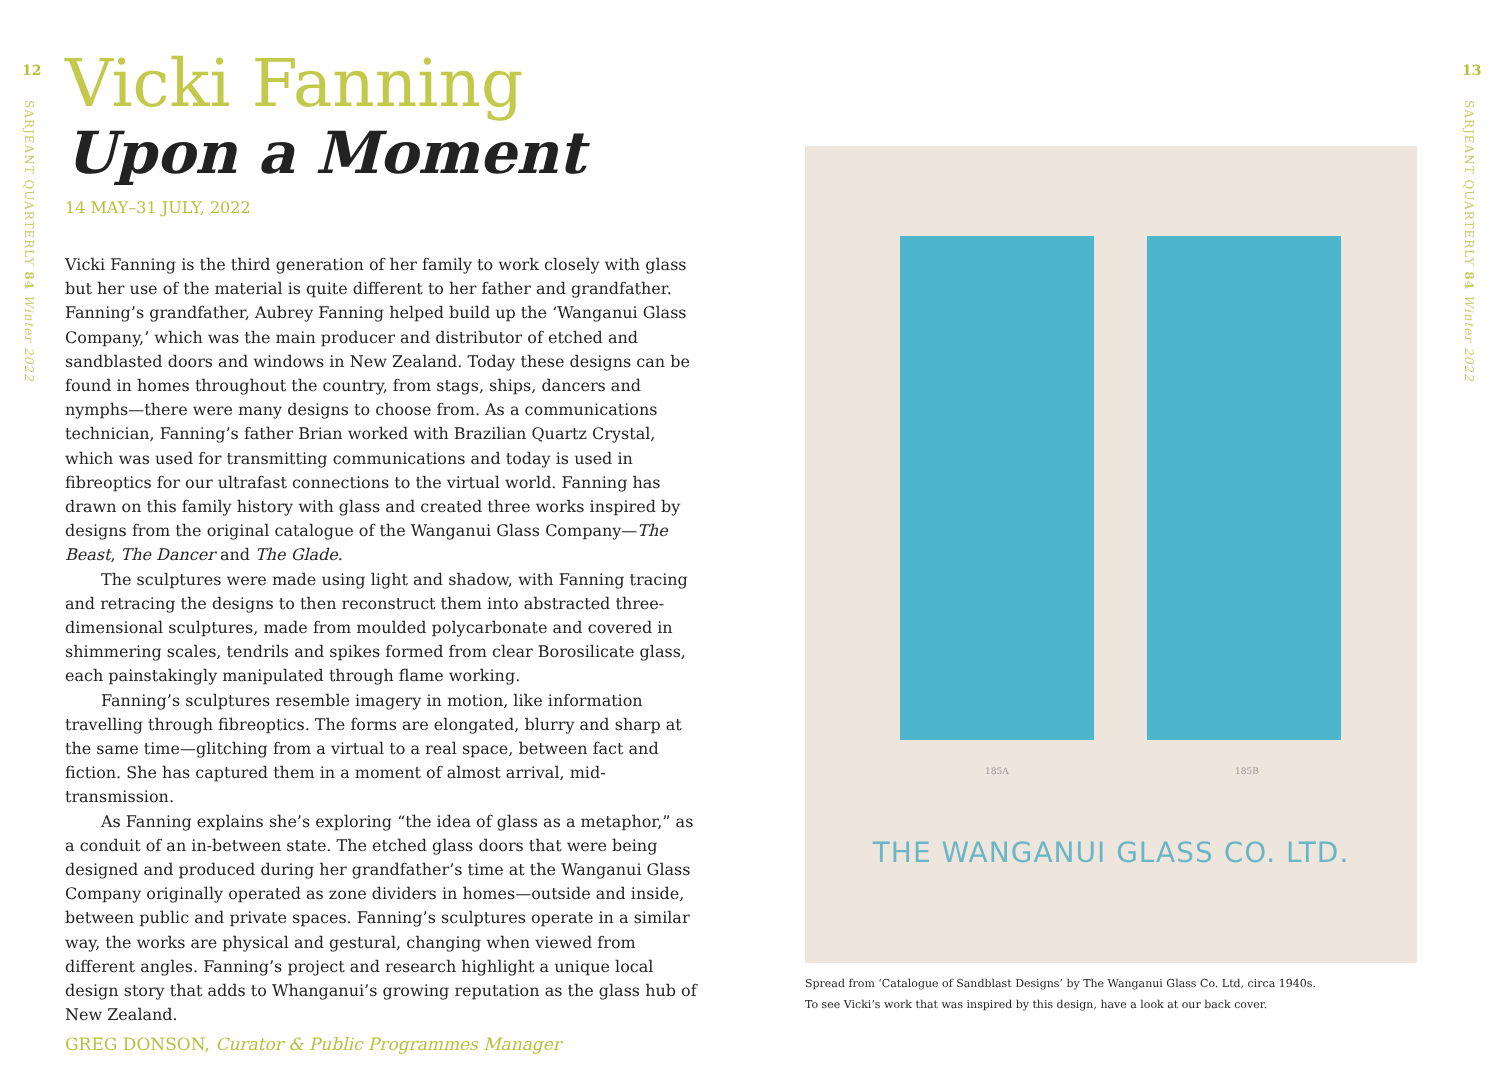12
SARJEANT QUARTERLY 84 Winter 2022
13
SARJEANT QUARTERLY 84 Winter 2022
Vicki Fanning
Upon a Moment
14 MAY–31 JULY, 2022
Vicki Fanning is the third generation of her family to work closely with glass but her use of the material is quite different to her father and grandfather. Fanning’s grandfather, Aubrey Fanning helped build up the ‘Wanganui Glass Company,’ which was the main producer and distributor of etched and sandblasted doors and windows in New Zealand. Today these designs can be found in homes throughout the country, from stags, ships, dancers and nymphs—there were many designs to choose from. As a communications technician, Fanning’s father Brian worked with Brazilian Quartz Crystal, which was used for transmitting communications and today is used in fibreoptics for our ultrafast connections to the virtual world. Fanning has drawn on this family history with glass and created three works inspired by designs from the original catalogue of the Wanganui Glass Company—The Beast, The Dancer and The Glade.
The sculptures were made using light and shadow, with Fanning tracing and retracing the designs to then reconstruct them into abstracted three-dimensional sculptures, made from moulded polycarbonate and covered in shimmering scales, tendrils and spikes formed from clear Borosilicate glass, each painstakingly manipulated through flame working.
Fanning’s sculptures resemble imagery in motion, like information travelling through fibreoptics. The forms are elongated, blurry and sharp at the same time—glitching from a virtual to a real space, between fact and fiction. She has captured them in a moment of almost arrival, mid-transmission.
As Fanning explains she’s exploring “the idea of glass as a metaphor,” as a conduit of an in-between state. The etched glass doors that were being designed and produced during her grandfather’s time at the Wanganui Glass Company originally operated as zone dividers in homes—outside and inside, between public and private spaces. Fanning’s sculptures operate in a similar way, the works are physical and gestural, changing when viewed from different angles. Fanning’s project and research highlight a unique local design story that adds to Whanganui’s growing reputation as the glass hub of New Zealand.
GREG DONSON, Curator & Public Programmes Manager
185A 185B
THE WANGANUI GLASS CO. LTD.
Spread from ‘Catalogue of Sandblast Designs’ by The Wanganui Glass Co. Ltd, circa 1940s.
To see Vicki’s work that was inspired by this design, have a look at our back cover.